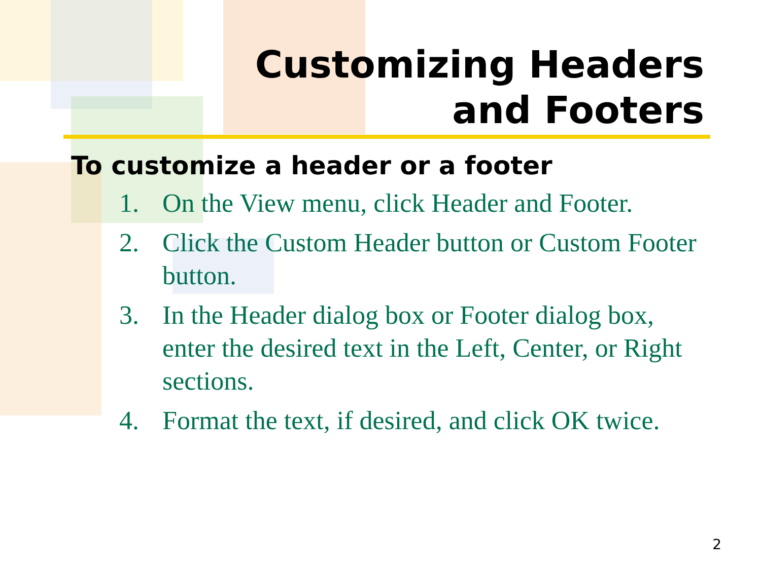Customizing Headers
and Footers
To customize a header or a footer
1. On the View menu, click Header and Footer.
2. Click the Custom Header button or Custom Footer button.
3. In the Header dialog box or Footer dialog box, enter the desired text in the Left, Center, or Right sections.
4. Format the text, if desired, and click OK twice.
2